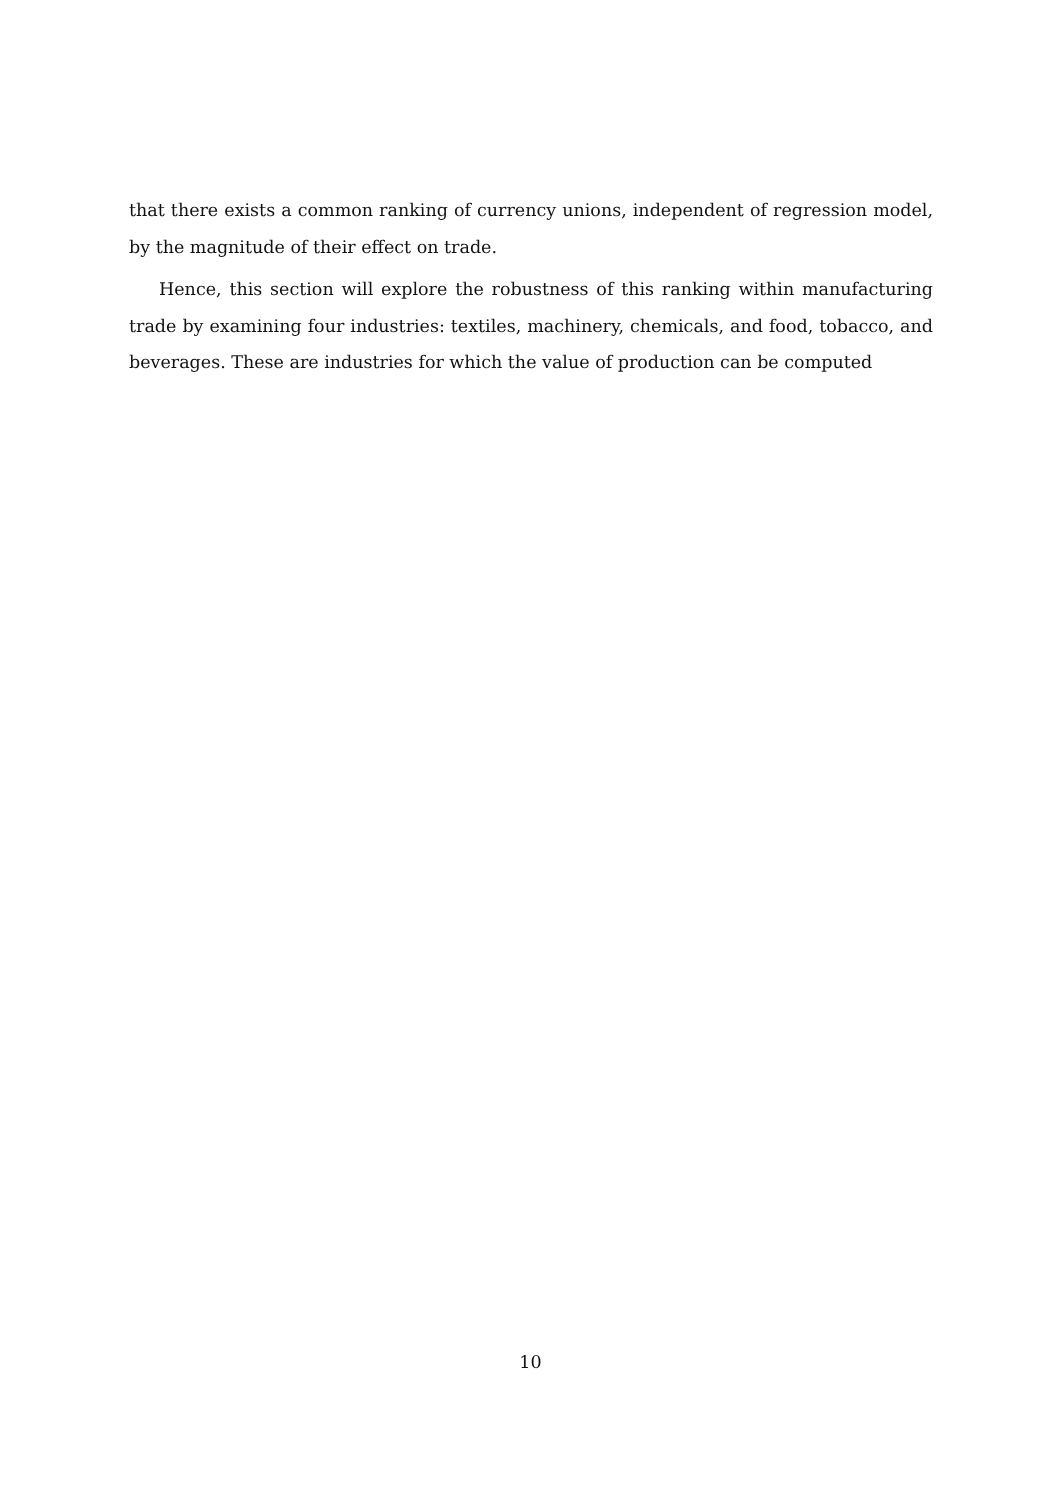that there exists a common ranking of currency unions, independent of regression model, by the magnitude of their effect on trade.
Hence, this section will explore the robustness of this ranking within manufacturing trade by examining four industries: textiles, machinery, chemicals, and food, tobacco, and beverages. These are industries for which the value of production can be computed
10